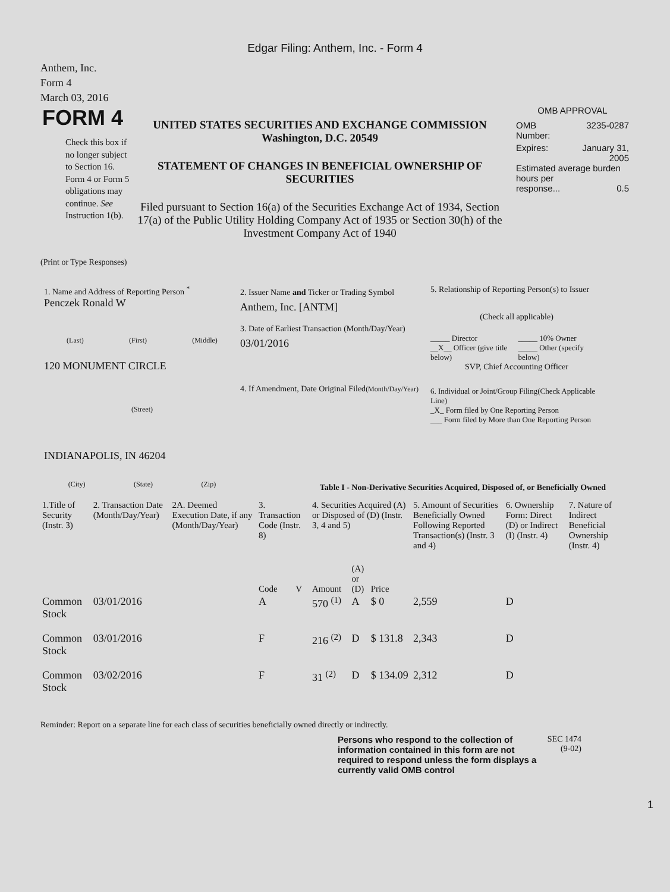Edgar Filing: Anthem, Inc. - Form 4
Anthem, Inc.
Form 4
March 03, 2016
FORM 4
Check this box if no longer subject to Section 16. Form 4 or Form 5 obligations may continue. See Instruction 1(b).
UNITED STATES SECURITIES AND EXCHANGE COMMISSION
Washington, D.C. 20549
STATEMENT OF CHANGES IN BENEFICIAL OWNERSHIP OF SECURITIES
Filed pursuant to Section 16(a) of the Securities Exchange Act of 1934, Section 17(a) of the Public Utility Holding Company Act of 1935 or Section 30(h) of the Investment Company Act of 1940
OMB APPROVAL
OMB
Number: 3235-0287
Expires: January 31,
2005
Estimated average burden hours per
response... 0.5
(Print or Type Responses)
1. Name and Address of Reporting Person <sup>*</sup>
Penczek Ronald W
(Last) (First) (Middle)
120 MONUMENT CIRCLE
(Street)
INDIANAPOLIS, IN 46204
(City) (State) (Zip)
2. Issuer Name and Ticker or Trading Symbol
Anthem, Inc. [ANTM]
3. Date of Earliest Transaction (Month/Day/Year)
03/01/2016
4. If Amendment, Date Original Filed(Month/Day/Year)
5. Relationship of Reporting Person(s) to Issuer
(Check all applicable)
_____ Director
__X__ Officer (give title below)
_____ 10% Owner
_____ Other (specify below)
SVP, Chief Accounting Officer
6. Individual or Joint/Group Filing(Check Applicable Line)
_X_ Form filed by One Reporting Person
___ Form filed by More than One Reporting Person
Table I - Non-Derivative Securities Acquired, Disposed of, or Beneficially Owned
| 1.Title of Security (Instr. 3) | 2. Transaction Date (Month/Day/Year) | 2A. Deemed Execution Date, if any (Month/Day/Year) | 3. Transaction Code (Instr. 8) | | 4. Securities Acquired (A) or Disposed of (D) (Instr. 3, 4 and 5) | | | 5. Amount of Securities Beneficially Owned Following Reported Transaction(s) (Instr. 3 and 4) | 6. Ownership Form: Direct (D) or Indirect (I) (Instr. 4) | 7. Nature of Indirect Beneficial Ownership (Instr. 4) |
| --- | --- | --- | --- | --- | --- | --- | --- | --- | --- | --- |
| | | | Code | V | Amount | (A) or (D) | Price | | | |
| Common Stock | 03/01/2016 | | A | | 570 <sup>(1)</sup> | A | $ 0 | 2,559 | D | |
| Common Stock | 03/01/2016 | | F | | 216 <sup>(2)</sup> | D | $ 131.8 | 2,343 | D | |
| Common Stock | 03/02/2016 | | F | | 31 <sup>(2)</sup> | D | $ 134.09 | 2,312 | D | |
Reminder: Report on a separate line for each class of securities beneficially owned directly or indirectly.
Persons who respond to the collection of information contained in this form are not required to respond unless the form displays a currently valid OMB control
SEC 1474
(9-02)
1